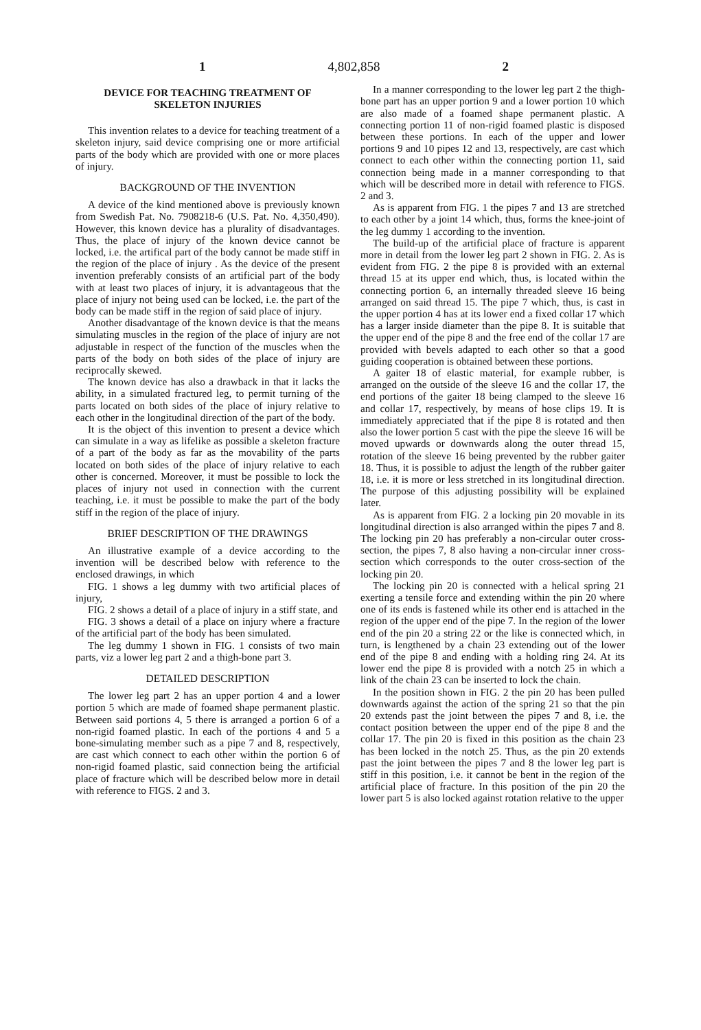1 4,802,858 2
DEVICE FOR TEACHING TREATMENT OF SKELETON INJURIES
This invention relates to a device for teaching treatment of a skeleton injury, said device comprising one or more artificial parts of the body which are provided with one or more places of injury.
BACKGROUND OF THE INVENTION
A device of the kind mentioned above is previously known from Swedish Pat. No. 7908218-6 (U.S. Pat. No. 4,350,490). However, this known device has a plurality of disadvantages. Thus, the place of injury of the known device cannot be locked, i.e. the artifical part of the body cannot be made stiff in the region of the place of injury . As the device of the present invention preferably consists of an artificial part of the body with at least two places of injury, it is advantageous that the place of injury not being used can be locked, i.e. the part of the body can be made stiff in the region of said place of injury.
Another disadvantage of the known device is that the means simulating muscles in the region of the place of injury are not adjustable in respect of the function of the muscles when the parts of the body on both sides of the place of injury are reciprocally skewed.
The known device has also a drawback in that it lacks the ability, in a simulated fractured leg, to permit turning of the parts located on both sides of the place of injury relative to each other in the longitudinal direction of the part of the body.
It is the object of this invention to present a device which can simulate in a way as lifelike as possible a skeleton fracture of a part of the body as far as the movability of the parts located on both sides of the place of injury relative to each other is concerned. Moreover, it must be possible to lock the places of injury not used in connection with the current teaching, i.e. it must be possible to make the part of the body stiff in the region of the place of injury.
BRIEF DESCRIPTION OF THE DRAWINGS
An illustrative example of a device according to the invention will be described below with reference to the enclosed drawings, in which
FIG. 1 shows a leg dummy with two artificial places of injury,
FIG. 2 shows a detail of a place of injury in a stiff state, and
FIG. 3 shows a detail of a place on injury where a fracture of the artificial part of the body has been simulated.
The leg dummy 1 shown in FIG. 1 consists of two main parts, viz a lower leg part 2 and a thigh-bone part 3.
DETAILED DESCRIPTION
The lower leg part 2 has an upper portion 4 and a lower portion 5 which are made of foamed shape permanent plastic. Between said portions 4, 5 there is arranged a portion 6 of a non-rigid foamed plastic. In each of the portions 4 and 5 a bone-simulating member such as a pipe 7 and 8, respectively, are cast which connect to each other within the portion 6 of non-rigid foamed plastic, said connection being the artificial place of fracture which will be described below more in detail with reference to FIGS. 2 and 3.
In a manner corresponding to the lower leg part 2 the thigh-bone part has an upper portion 9 and a lower portion 10 which are also made of a foamed shape permanent plastic. A connecting portion 11 of non-rigid foamed plastic is disposed between these portions. In each of the upper and lower portions 9 and 10 pipes 12 and 13, respectively, are cast which connect to each other within the connecting portion 11, said connection being made in a manner corresponding to that which will be described more in detail with reference to FIGS. 2 and 3.
As is apparent from FIG. 1 the pipes 7 and 13 are stretched to each other by a joint 14 which, thus, forms the knee-joint of the leg dummy 1 according to the invention.
The build-up of the artificial place of fracture is apparent more in detail from the lower leg part 2 shown in FIG. 2. As is evident from FIG. 2 the pipe 8 is provided with an external thread 15 at its upper end which, thus, is located within the connecting portion 6, an internally threaded sleeve 16 being arranged on said thread 15. The pipe 7 which, thus, is cast in the upper portion 4 has at its lower end a fixed collar 17 which has a larger inside diameter than the pipe 8. It is suitable that the upper end of the pipe 8 and the free end of the collar 17 are provided with bevels adapted to each other so that a good guiding cooperation is obtained between these portions.
A gaiter 18 of elastic material, for example rubber, is arranged on the outside of the sleeve 16 and the collar 17, the end portions of the gaiter 18 being clamped to the sleeve 16 and collar 17, respectively, by means of hose clips 19. It is immediately appreciated that if the pipe 8 is rotated and then also the lower portion 5 cast with the pipe the sleeve 16 will be moved upwards or downwards along the outer thread 15, rotation of the sleeve 16 being prevented by the rubber gaiter 18. Thus, it is possible to adjust the length of the rubber gaiter 18, i.e. it is more or less stretched in its longitudinal direction. The purpose of this adjusting possibility will be explained later.
As is apparent from FIG. 2 a locking pin 20 movable in its longitudinal direction is also arranged within the pipes 7 and 8. The locking pin 20 has preferably a non-circular outer cross-section, the pipes 7, 8 also having a non-circular inner cross-section which corresponds to the outer cross-section of the locking pin 20.
The locking pin 20 is connected with a helical spring 21 exerting a tensile force and extending within the pin 20 where one of its ends is fastened while its other end is attached in the region of the upper end of the pipe 7. In the region of the lower end of the pin 20 a string 22 or the like is connected which, in turn, is lengthened by a chain 23 extending out of the lower end of the pipe 8 and ending with a holding ring 24. At its lower end the pipe 8 is provided with a notch 25 in which a link of the chain 23 can be inserted to lock the chain.
In the position shown in FIG. 2 the pin 20 has been pulled downwards against the action of the spring 21 so that the pin 20 extends past the joint between the pipes 7 and 8, i.e. the contact position between the upper end of the pipe 8 and the collar 17. The pin 20 is fixed in this position as the chain 23 has been locked in the notch 25. Thus, as the pin 20 extends past the joint between the pipes 7 and 8 the lower leg part is stiff in this position, i.e. it cannot be bent in the region of the artificial place of fracture. In this position of the pin 20 the lower part 5 is also locked against rotation relative to the upper